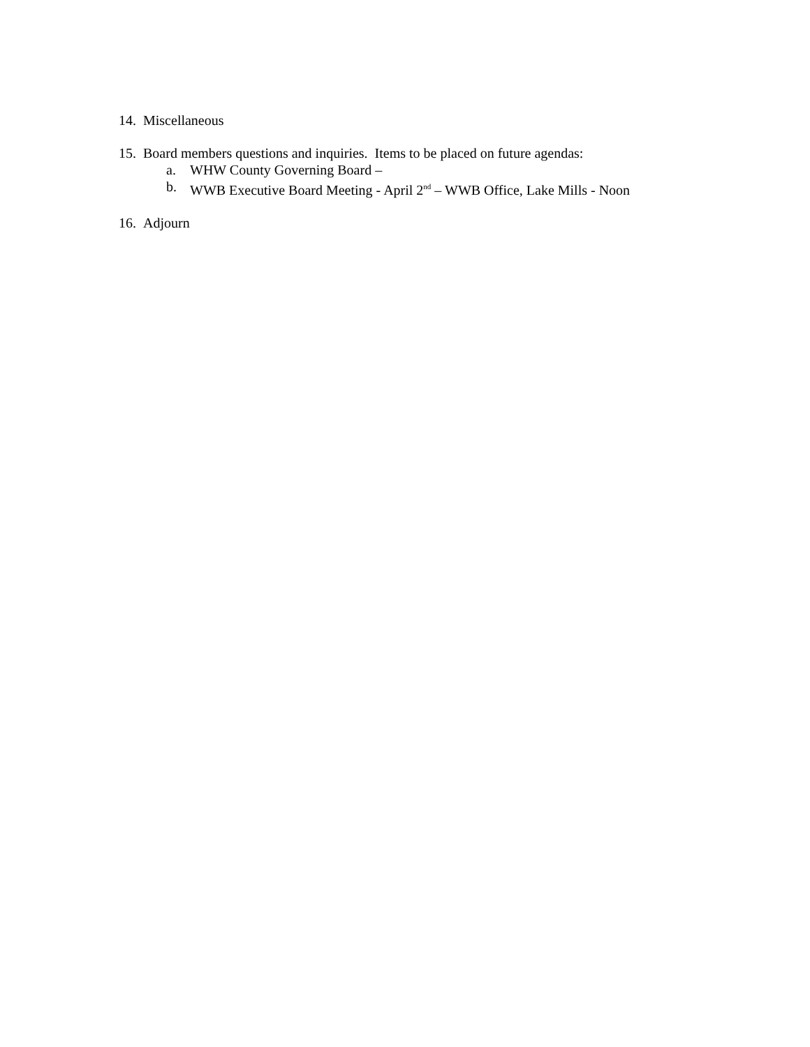14. Miscellaneous
15. Board members questions and inquiries. Items to be placed on future agendas:
a. WHW County Governing Board –
b. WWB Executive Board Meeting - April 2<sup>nd</sup> – WWB Office, Lake Mills - Noon
16. Adjourn